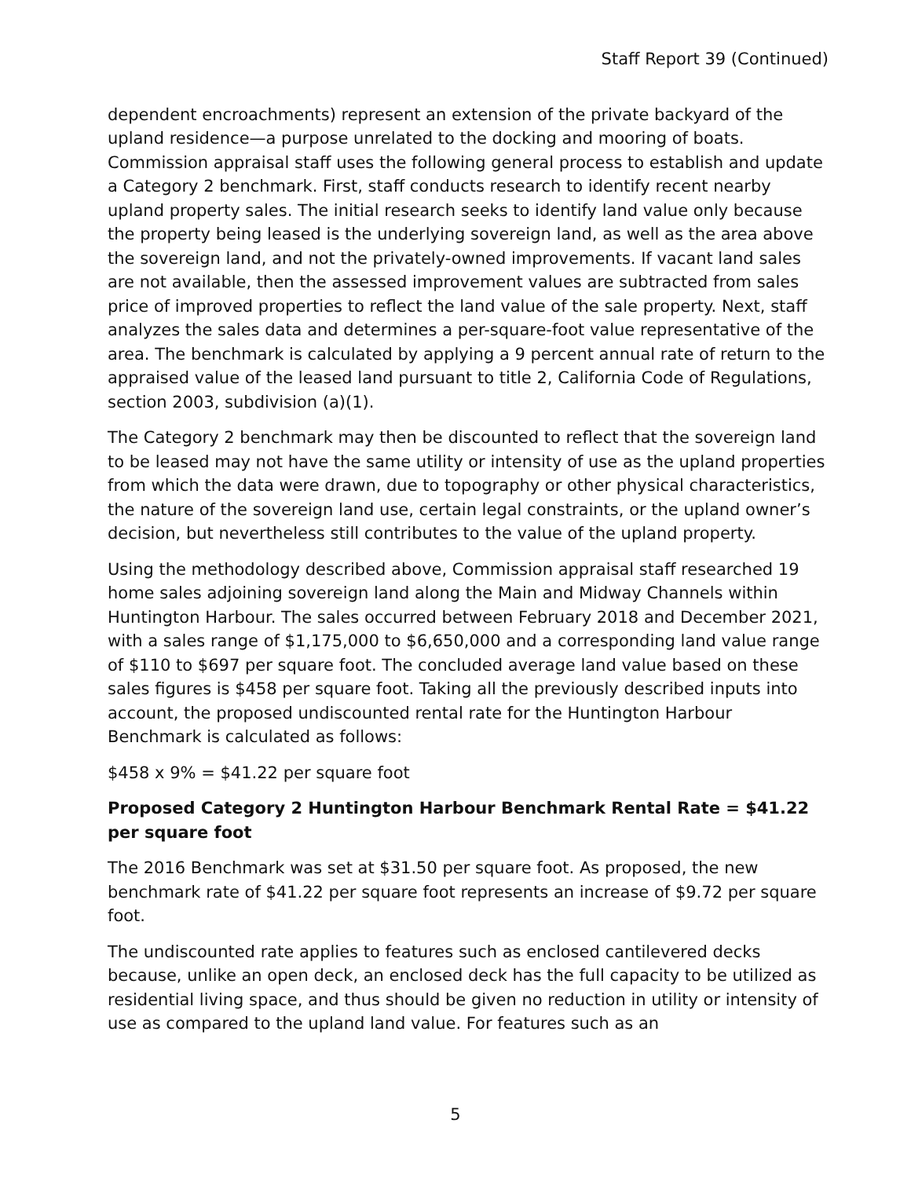Staff Report 39 (Continued)
dependent encroachments) represent an extension of the private backyard of the upland residence—a purpose unrelated to the docking and mooring of boats. Commission appraisal staff uses the following general process to establish and update a Category 2 benchmark. First, staff conducts research to identify recent nearby upland property sales. The initial research seeks to identify land value only because the property being leased is the underlying sovereign land, as well as the area above the sovereign land, and not the privately-owned improvements. If vacant land sales are not available, then the assessed improvement values are subtracted from sales price of improved properties to reflect the land value of the sale property. Next, staff analyzes the sales data and determines a per-square-foot value representative of the area. The benchmark is calculated by applying a 9 percent annual rate of return to the appraised value of the leased land pursuant to title 2, California Code of Regulations, section 2003, subdivision (a)(1).
The Category 2 benchmark may then be discounted to reflect that the sovereign land to be leased may not have the same utility or intensity of use as the upland properties from which the data were drawn, due to topography or other physical characteristics, the nature of the sovereign land use, certain legal constraints, or the upland owner’s decision, but nevertheless still contributes to the value of the upland property.
Using the methodology described above, Commission appraisal staff researched 19 home sales adjoining sovereign land along the Main and Midway Channels within Huntington Harbour. The sales occurred between February 2018 and December 2021, with a sales range of $1,175,000 to $6,650,000 and a corresponding land value range of $110 to $697 per square foot. The concluded average land value based on these sales figures is $458 per square foot. Taking all the previously described inputs into account, the proposed undiscounted rental rate for the Huntington Harbour Benchmark is calculated as follows:
$458 x 9% = $41.22 per square foot
Proposed Category 2 Huntington Harbour Benchmark Rental Rate = $41.22 per square foot
The 2016 Benchmark was set at $31.50 per square foot. As proposed, the new benchmark rate of $41.22 per square foot represents an increase of $9.72 per square foot.
The undiscounted rate applies to features such as enclosed cantilevered decks because, unlike an open deck, an enclosed deck has the full capacity to be utilized as residential living space, and thus should be given no reduction in utility or intensity of use as compared to the upland land value. For features such as an
5